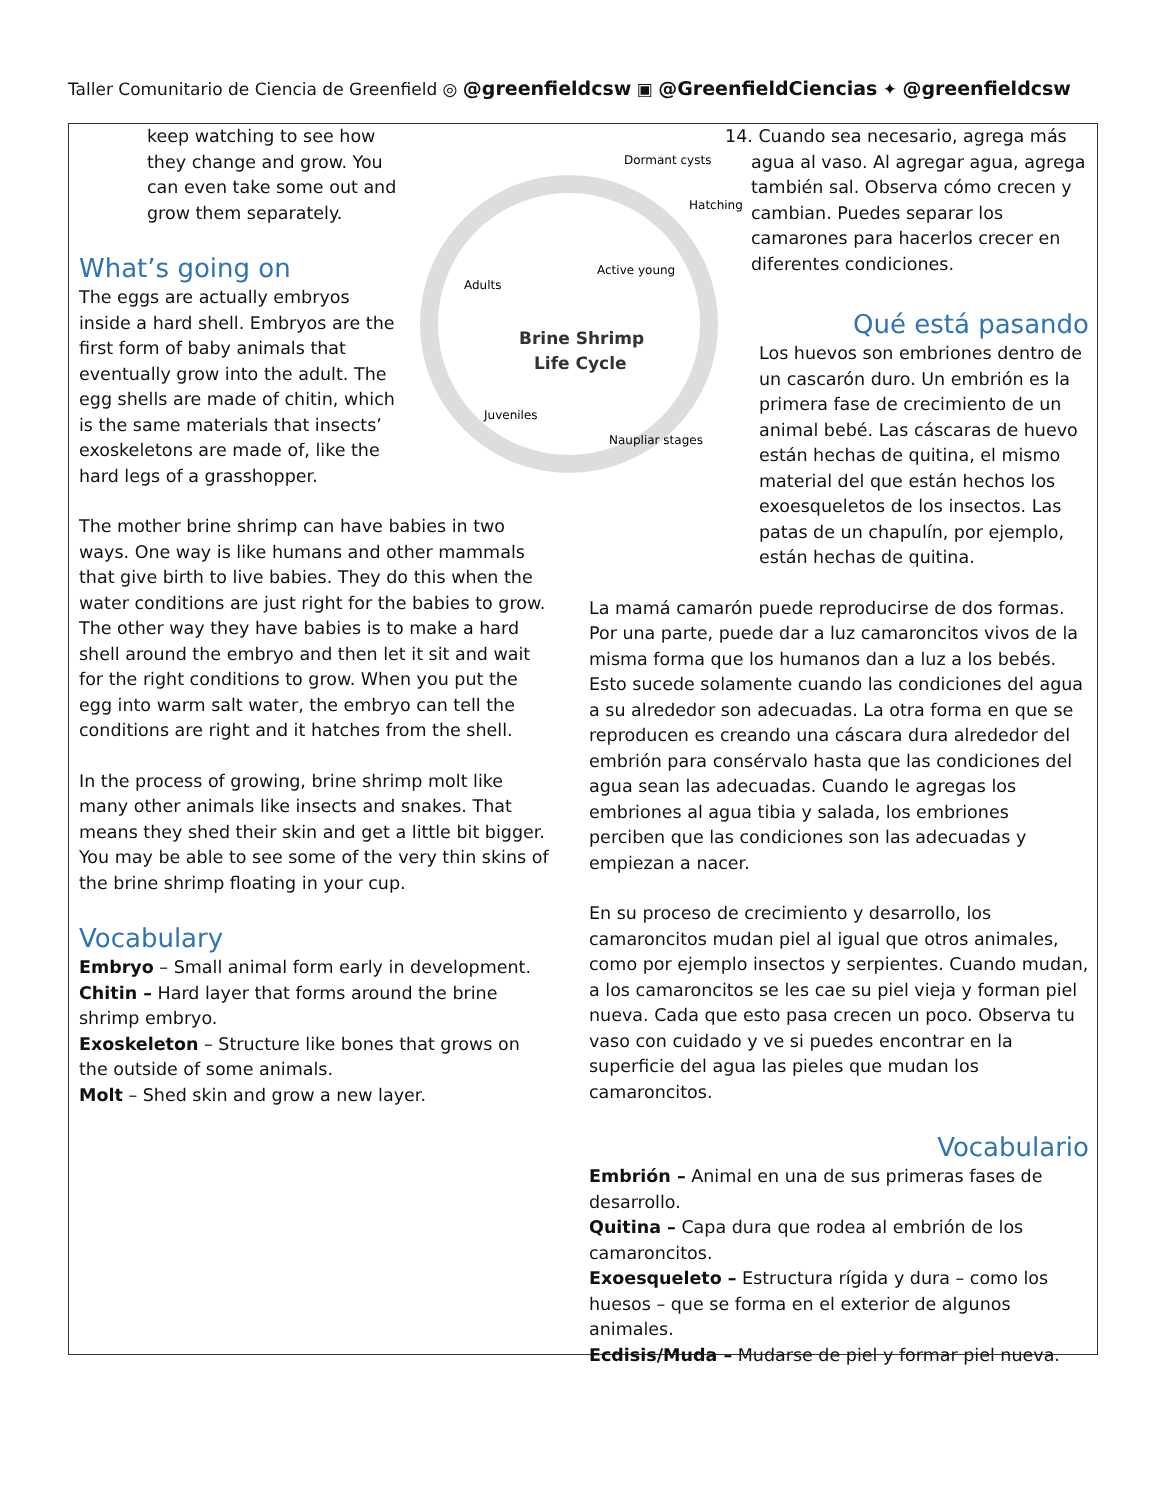Taller Comunitario de Ciencia de Greenfield ◎ @greenfieldcsw ▣ @GreenfieldCiencias ✦ @greenfieldcsw
Brine Shrimp
Life Cycle
Dormant cysts
Hatching
Active young
Adults
Juveniles
Naupliar stages
keep watching to see how they change and grow. You can even take some out and grow them separately.
What’s going on
The eggs are actually embryos inside a hard shell. Embryos are the first form of baby animals that eventually grow into the adult. The egg shells are made of chitin, which is the same materials that insects’ exoskeletons are made of, like the hard legs of a grasshopper.
The mother brine shrimp can have babies in two ways. One way is like humans and other mammals that give birth to live babies. They do this when the water conditions are just right for the babies to grow. The other way they have babies is to make a hard shell around the embryo and then let it sit and wait for the right conditions to grow. When you put the egg into warm salt water, the embryo can tell the conditions are right and it hatches from the shell.
In the process of growing, brine shrimp molt like many other animals like insects and snakes. That means they shed their skin and get a little bit bigger. You may be able to see some of the very thin skins of the brine shrimp floating in your cup.
Vocabulary
Embryo – Small animal form early in development.
Chitin – Hard layer that forms around the brine shrimp embryo.
Exoskeleton – Structure like bones that grows on the outside of some animals.
Molt – Shed skin and grow a new layer.
14. Cuando sea necesario, agrega más agua al vaso. Al agregar agua, agrega también sal. Observa cómo crecen y cambian. Puedes separar los camarones para hacerlos crecer en diferentes condiciones.
Qué está pasando
Los huevos son embriones dentro de un cascarón duro. Un embrión es la primera fase de crecimiento de un animal bebé. Las cáscaras de huevo están hechas de quitina, el mismo material del que están hechos los exoesqueletos de los insectos. Las patas de un chapulín, por ejemplo, están hechas de quitina.
La mamá camarón puede reproducirse de dos formas. Por una parte, puede dar a luz camaroncitos vivos de la misma forma que los humanos dan a luz a los bebés. Esto sucede solamente cuando las condiciones del agua a su alrededor son adecuadas. La otra forma en que se reproducen es creando una cáscara dura alrededor del embrión para consérvalo hasta que las condiciones del agua sean las adecuadas. Cuando le agregas los embriones al agua tibia y salada, los embriones perciben que las condiciones son las adecuadas y empiezan a nacer.
En su proceso de crecimiento y desarrollo, los camaroncitos mudan piel al igual que otros animales, como por ejemplo insectos y serpientes. Cuando mudan, a los camaroncitos se les cae su piel vieja y forman piel nueva. Cada que esto pasa crecen un poco. Observa tu vaso con cuidado y ve si puedes encontrar en la superficie del agua las pieles que mudan los camaroncitos.
Vocabulario
Embrión – Animal en una de sus primeras fases de desarrollo.
Quitina – Capa dura que rodea al embrión de los camaroncitos.
Exoesqueleto – Estructura rígida y dura – como los huesos – que se forma en el exterior de algunos animales.
Ecdisis/Muda – Mudarse de piel y formar piel nueva.